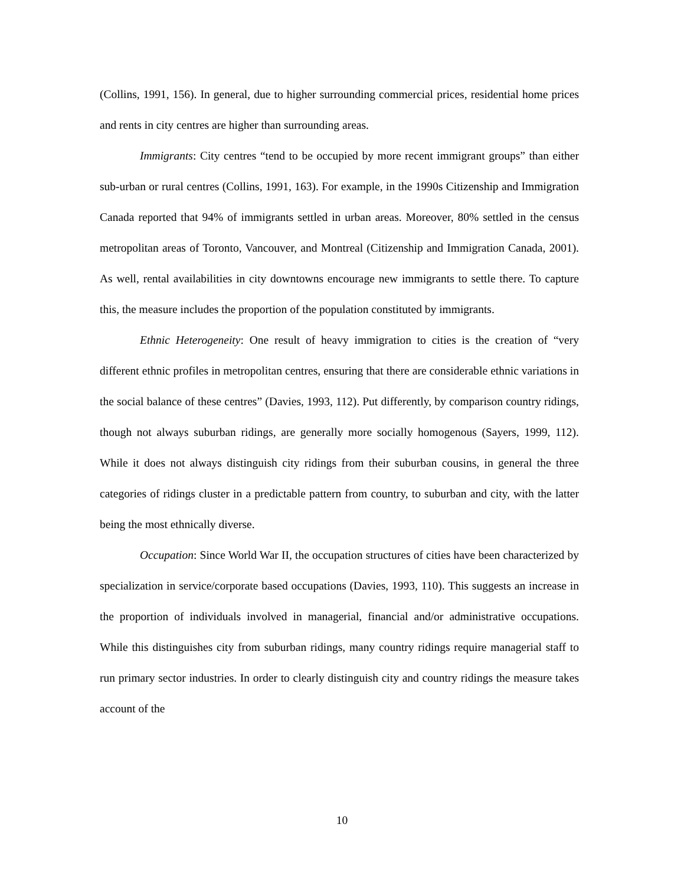(Collins, 1991, 156). In general, due to higher surrounding commercial prices, residential home prices and rents in city centres are higher than surrounding areas.
Immigrants: City centres “tend to be occupied by more recent immigrant groups” than either sub-urban or rural centres (Collins, 1991, 163). For example, in the 1990s Citizenship and Immigration Canada reported that 94% of immigrants settled in urban areas. Moreover, 80% settled in the census metropolitan areas of Toronto, Vancouver, and Montreal (Citizenship and Immigration Canada, 2001). As well, rental availabilities in city downtowns encourage new immigrants to settle there. To capture this, the measure includes the proportion of the population constituted by immigrants.
Ethnic Heterogeneity: One result of heavy immigration to cities is the creation of “very different ethnic profiles in metropolitan centres, ensuring that there are considerable ethnic variations in the social balance of these centres” (Davies, 1993, 112). Put differently, by comparison country ridings, though not always suburban ridings, are generally more socially homogenous (Sayers, 1999, 112). While it does not always distinguish city ridings from their suburban cousins, in general the three categories of ridings cluster in a predictable pattern from country, to suburban and city, with the latter being the most ethnically diverse.
Occupation: Since World War II, the occupation structures of cities have been characterized by specialization in service/corporate based occupations (Davies, 1993, 110). This suggests an increase in the proportion of individuals involved in managerial, financial and/or administrative occupations. While this distinguishes city from suburban ridings, many country ridings require managerial staff to run primary sector industries. In order to clearly distinguish city and country ridings the measure takes account of the
10